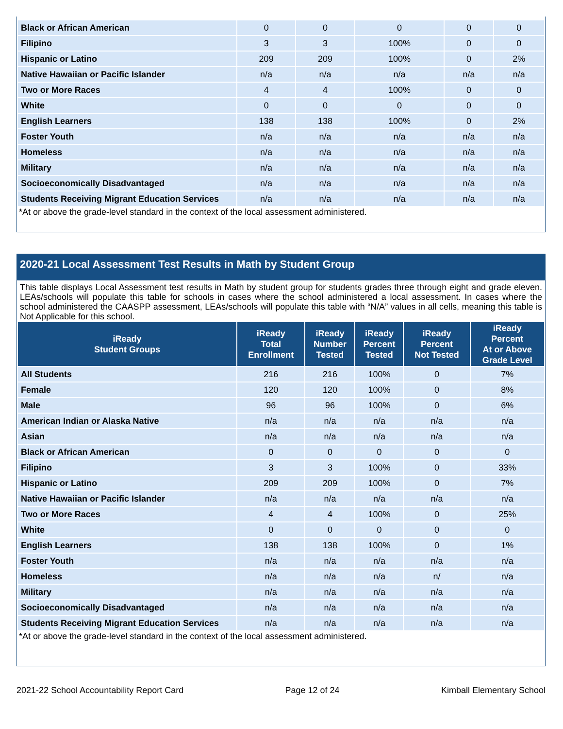| Black or African American | 0 | 0 | 0 | 0 | 0 |
| Filipino | 3 | 3 | 100% | 0 | 0 |
| Hispanic or Latino | 209 | 209 | 100% | 0 | 2% |
| Native Hawaiian or Pacific Islander | n/a | n/a | n/a | n/a | n/a |
| Two or More Races | 4 | 4 | 100% | 0 | 0 |
| White | 0 | 0 | 0 | 0 | 0 |
| English Learners | 138 | 138 | 100% | 0 | 2% |
| Foster Youth | n/a | n/a | n/a | n/a | n/a |
| Homeless | n/a | n/a | n/a | n/a | n/a |
| Military | n/a | n/a | n/a | n/a | n/a |
| Socioeconomically Disadvantaged | n/a | n/a | n/a | n/a | n/a |
| Students Receiving Migrant Education Services | n/a | n/a | n/a | n/a | n/a |
*At or above the grade-level standard in the context of the local assessment administered.
2020-21 Local Assessment Test Results in Math by Student Group
This table displays Local Assessment test results in Math by student group for students grades three through eight and grade eleven. LEAs/schools will populate this table for schools in cases where the school administered a local assessment. In cases where the school administered the CAASPP assessment, LEAs/schools will populate this table with “N/A” values in all cells, meaning this table is Not Applicable for this school.
| iReady Student Groups | iReady Total Enrollment | iReady Number Tested | iReady Percent Tested | iReady Percent Not Tested | iReady Percent At or Above Grade Level |
| --- | --- | --- | --- | --- | --- |
| All Students | 216 | 216 | 100% | 0 | 7% |
| Female | 120 | 120 | 100% | 0 | 8% |
| Male | 96 | 96 | 100% | 0 | 6% |
| American Indian or Alaska Native | n/a | n/a | n/a | n/a | n/a |
| Asian | n/a | n/a | n/a | n/a | n/a |
| Black or African American | 0 | 0 | 0 | 0 | 0 |
| Filipino | 3 | 3 | 100% | 0 | 33% |
| Hispanic or Latino | 209 | 209 | 100% | 0 | 7% |
| Native Hawaiian or Pacific Islander | n/a | n/a | n/a | n/a | n/a |
| Two or More Races | 4 | 4 | 100% | 0 | 25% |
| White | 0 | 0 | 0 | 0 | 0 |
| English Learners | 138 | 138 | 100% | 0 | 1% |
| Foster Youth | n/a | n/a | n/a | n/a | n/a |
| Homeless | n/a | n/a | n/a | n/ | n/a |
| Military | n/a | n/a | n/a | n/a | n/a |
| Socioeconomically Disadvantaged | n/a | n/a | n/a | n/a | n/a |
| Students Receiving Migrant Education Services | n/a | n/a | n/a | n/a | n/a |
*At or above the grade-level standard in the context of the local assessment administered.
2021-22 School Accountability Report Card Page 12 of 24 Kimball Elementary School